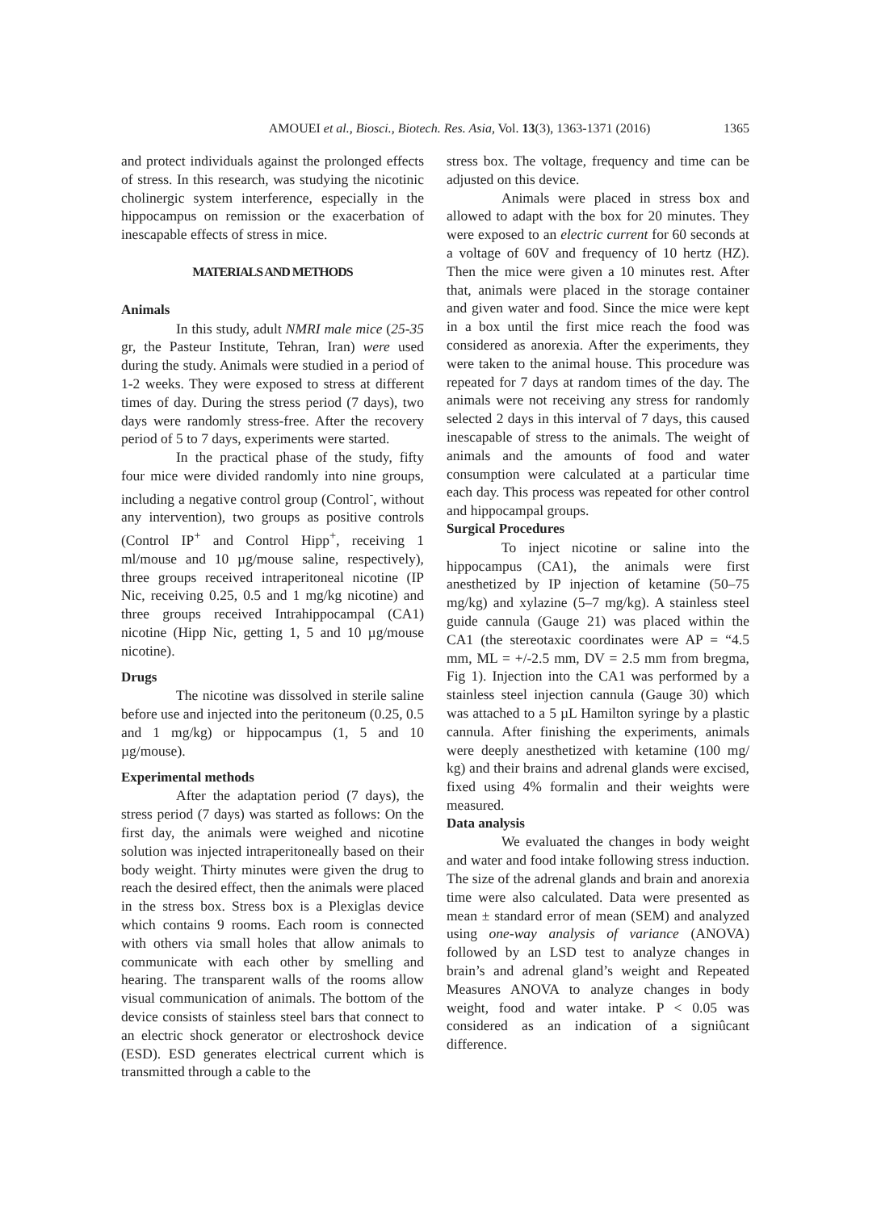AMOUEI et al., Biosci., Biotech. Res. Asia, Vol. 13(3), 1363-1371 (2016)
1365
and protect individuals against the prolonged effects of stress. In this research, was studying the nicotinic cholinergic system interference, especially in the hippocampus on remission or the exacerbation of inescapable effects of stress in mice.
MATERIALS AND METHODS
Animals
In this study, adult NMRI male mice (25-35 gr, the Pasteur Institute, Tehran, Iran) were used during the study. Animals were studied in a period of 1-2 weeks. They were exposed to stress at different times of day. During the stress period (7 days), two days were randomly stress-free. After the recovery period of 5 to 7 days, experiments were started.
In the practical phase of the study, fifty four mice were divided randomly into nine groups, including a negative control group (Control<sup>-</sup>, without any intervention), two groups as positive controls (Control IP<sup>+</sup> and Control Hipp<sup>+</sup>, receiving 1 ml/mouse and 10 µg/mouse saline, respectively), three groups received intraperitoneal nicotine (IP Nic, receiving 0.25, 0.5 and 1 mg/kg nicotine) and three groups received Intrahippocampal (CA1) nicotine (Hipp Nic, getting 1, 5 and 10 µg/mouse nicotine).
Drugs
The nicotine was dissolved in sterile saline before use and injected into the peritoneum (0.25, 0.5 and 1 mg/kg) or hippocampus (1, 5 and 10 µg/mouse).
Experimental methods
After the adaptation period (7 days), the stress period (7 days) was started as follows: On the first day, the animals were weighed and nicotine solution was injected intraperitoneally based on their body weight. Thirty minutes were given the drug to reach the desired effect, then the animals were placed in the stress box. Stress box is a Plexiglas device which contains 9 rooms. Each room is connected with others via small holes that allow animals to communicate with each other by smelling and hearing. The transparent walls of the rooms allow visual communication of animals. The bottom of the device consists of stainless steel bars that connect to an electric shock generator or electroshock device (ESD). ESD generates electrical current which is transmitted through a cable to the
stress box. The voltage, frequency and time can be adjusted on this device.
Animals were placed in stress box and allowed to adapt with the box for 20 minutes. They were exposed to an electric current for 60 seconds at a voltage of 60V and frequency of 10 hertz (HZ). Then the mice were given a 10 minutes rest. After that, animals were placed in the storage container and given water and food. Since the mice were kept in a box until the first mice reach the food was considered as anorexia. After the experiments, they were taken to the animal house. This procedure was repeated for 7 days at random times of the day. The animals were not receiving any stress for randomly selected 2 days in this interval of 7 days, this caused inescapable of stress to the animals. The weight of animals and the amounts of food and water consumption were calculated at a particular time each day. This process was repeated for other control and hippocampal groups.
Surgical Procedures
To inject nicotine or saline into the hippocampus (CA1), the animals were first anesthetized by IP injection of ketamine (50–75 mg/kg) and xylazine (5–7 mg/kg). A stainless steel guide cannula (Gauge 21) was placed within the CA1 (the stereotaxic coordinates were AP = “4.5 mm, ML = +/-2.5 mm, DV = 2.5 mm from bregma, Fig 1). Injection into the CA1 was performed by a stainless steel injection cannula (Gauge 30) which was attached to a 5 µL Hamilton syringe by a plastic cannula. After finishing the experiments, animals were deeply anesthetized with ketamine (100 mg/ kg) and their brains and adrenal glands were excised, fixed using 4% formalin and their weights were measured.
Data analysis
We evaluated the changes in body weight and water and food intake following stress induction. The size of the adrenal glands and brain and anorexia time were also calculated. Data were presented as mean ± standard error of mean (SEM) and analyzed using one-way analysis of variance (ANOVA) followed by an LSD test to analyze changes in brain’s and adrenal gland’s weight and Repeated Measures ANOVA to analyze changes in body weight, food and water intake. P < 0.05 was considered as an indication of a signiûcant difference.